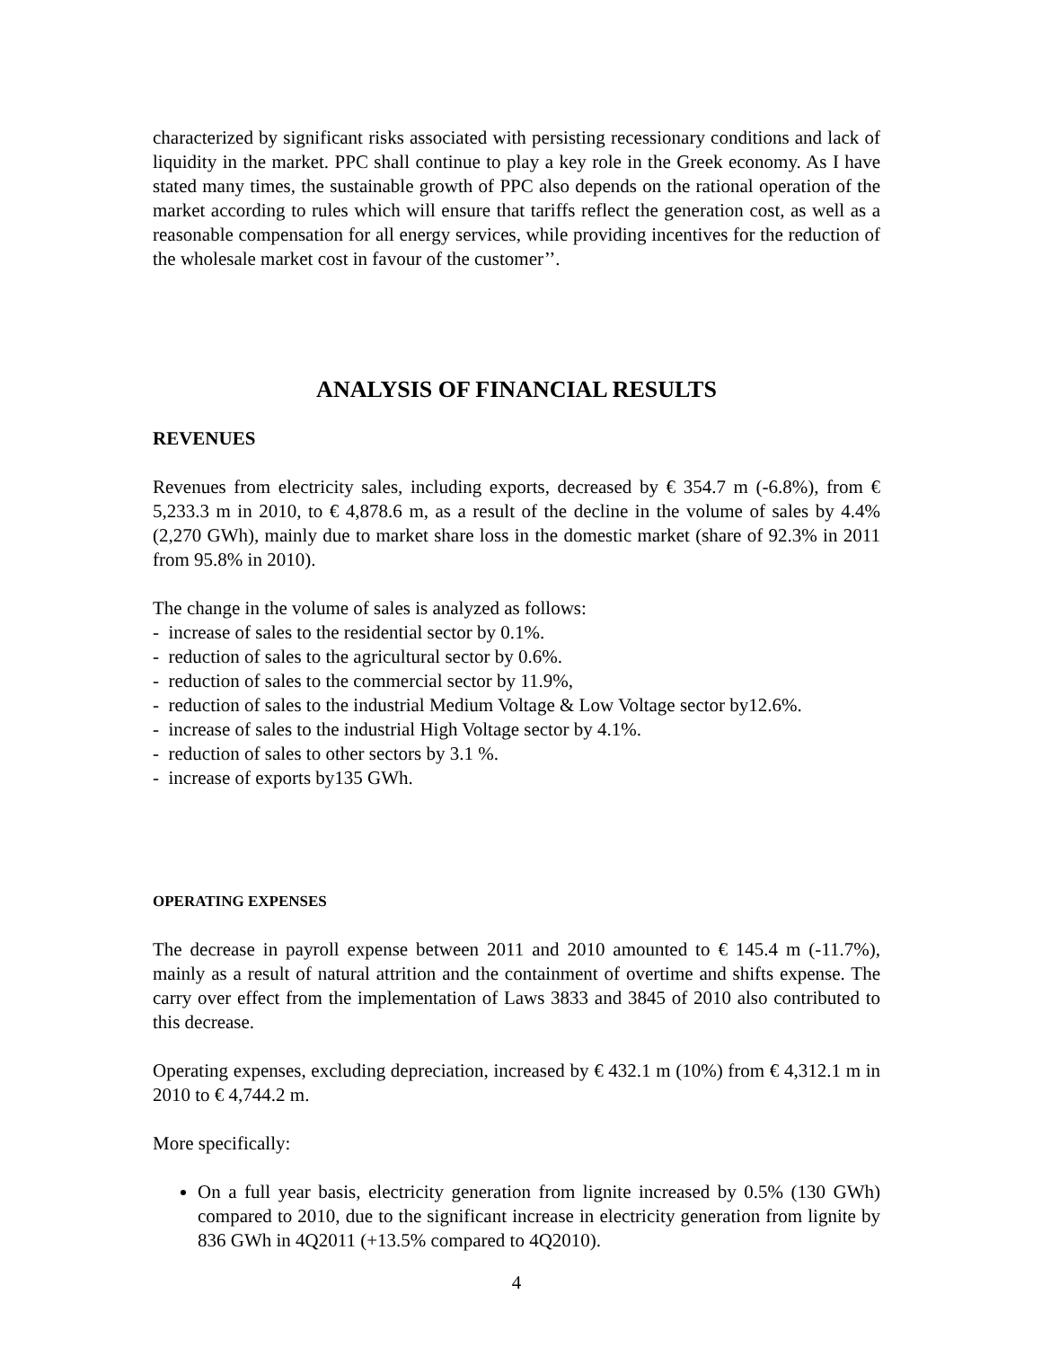characterized by significant risks associated with persisting recessionary conditions and lack of liquidity in the market. PPC shall continue to play a key role in the Greek economy. As I have stated many times, the sustainable growth of PPC also depends on the rational operation of the market according to rules which will ensure that tariffs reflect the generation cost, as well as a reasonable compensation for all energy services, while providing incentives for the reduction of the wholesale market cost in favour of the customer’’.
ANALYSIS OF FINANCIAL RESULTS
REVENUES
Revenues from electricity sales, including exports, decreased by € 354.7 m (-6.8%), from € 5,233.3 m in 2010, to € 4,878.6 m, as a result of the decline in the volume of sales by 4.4% (2,270 GWh), mainly due to market share loss in the domestic market (share of 92.3% in 2011 from 95.8% in 2010).
The change in the volume of sales is analyzed as follows:
- increase of sales to the residential sector by 0.1%.
- reduction of sales to the agricultural sector by 0.6%.
- reduction of sales to the commercial sector by 11.9%,
- reduction of sales to the industrial Medium Voltage & Low Voltage sector by12.6%.
- increase of sales to the industrial High Voltage sector by 4.1%.
- reduction of sales to other sectors by 3.1 %.
- increase of exports by135 GWh.
OPERATING EXPENSES
The decrease in payroll expense between 2011 and 2010 amounted to € 145.4 m (-11.7%), mainly as a result of natural attrition and the containment of overtime and shifts expense. The carry over effect from the implementation of Laws 3833 and 3845 of 2010 also contributed to this decrease.
Operating expenses, excluding depreciation, increased by € 432.1 m (10%) from € 4,312.1 m in 2010 to € 4,744.2 m.
More specifically:
On a full year basis, electricity generation from lignite increased by 0.5% (130 GWh) compared to 2010, due to the significant increase in electricity generation from lignite by 836 GWh in 4Q2011 (+13.5% compared to 4Q2010).
4